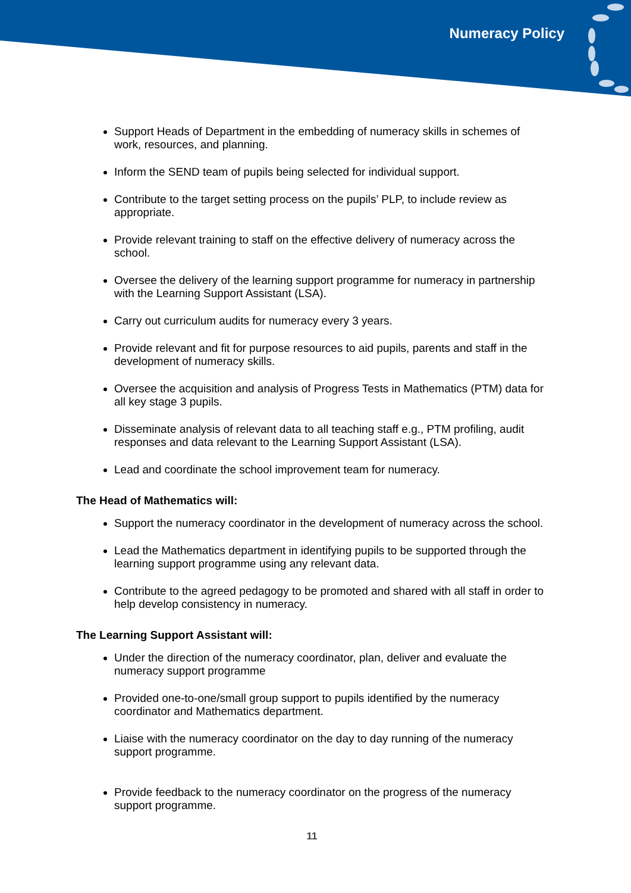Numeracy Policy
Support Heads of Department in the embedding of numeracy skills in schemes of work, resources, and planning.
Inform the SEND team of pupils being selected for individual support.
Contribute to the target setting process on the pupils’ PLP, to include review as appropriate.
Provide relevant training to staff on the effective delivery of numeracy across the school.
Oversee the delivery of the learning support programme for numeracy in partnership with the Learning Support Assistant (LSA).
Carry out curriculum audits for numeracy every 3 years.
Provide relevant and fit for purpose resources to aid pupils, parents and staff in the development of numeracy skills.
Oversee the acquisition and analysis of Progress Tests in Mathematics (PTM) data for all key stage 3 pupils.
Disseminate analysis of relevant data to all teaching staff e.g., PTM profiling, audit responses and data relevant to the Learning Support Assistant (LSA).
Lead and coordinate the school improvement team for numeracy.
The Head of Mathematics will:
Support the numeracy coordinator in the development of numeracy across the school.
Lead the Mathematics department in identifying pupils to be supported through the learning support programme using any relevant data.
Contribute to the agreed pedagogy to be promoted and shared with all staff in order to help develop consistency in numeracy.
The Learning Support Assistant will:
Under the direction of the numeracy coordinator, plan, deliver and evaluate the numeracy support programme
Provided one-to-one/small group support to pupils identified by the numeracy coordinator and Mathematics department.
Liaise with the numeracy coordinator on the day to day running of the numeracy support programme.
Provide feedback to the numeracy coordinator on the progress of the numeracy support programme.
11